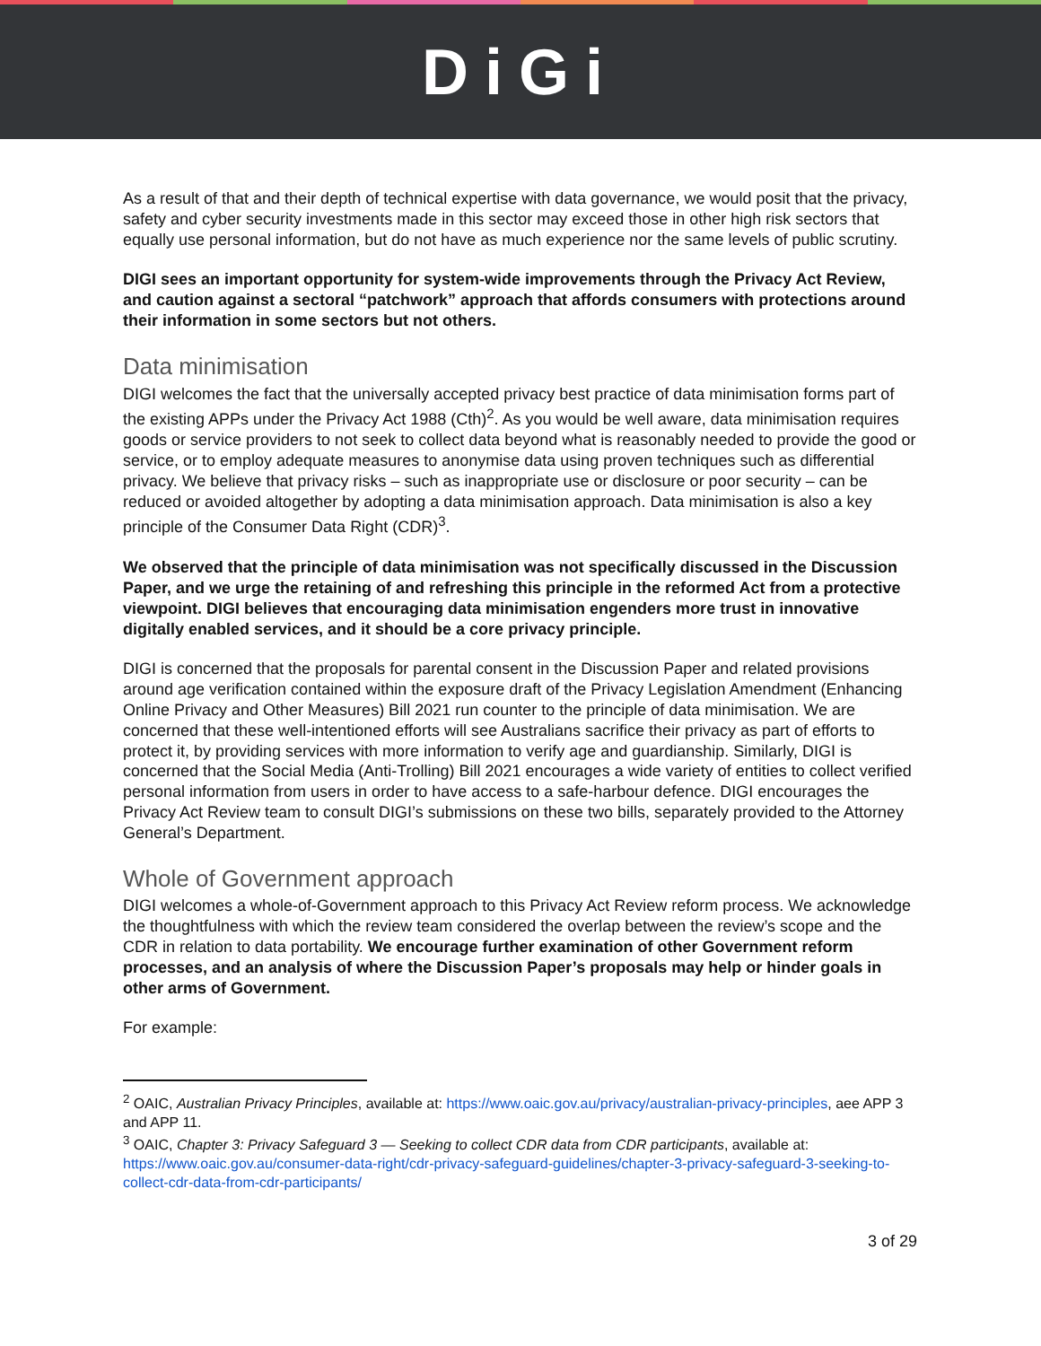DiGi
As a result of that and their depth of technical expertise with data governance, we would posit that the privacy, safety and cyber security investments made in this sector may exceed those in other high risk sectors that equally use personal information, but do not have as much experience nor the same levels of public scrutiny.
DIGI sees an important opportunity for system-wide improvements through the Privacy Act Review, and caution against a sectoral “patchwork” approach that affords consumers with protections around their information in some sectors but not others.
Data minimisation
DIGI welcomes the fact that the universally accepted privacy best practice of data minimisation forms part of the existing APPs under the Privacy Act 1988 (Cth)<sup>2</sup>. As you would be well aware, data minimisation requires goods or service providers to not seek to collect data beyond what is reasonably needed to provide the good or service, or to employ adequate measures to anonymise data using proven techniques such as differential privacy. We believe that privacy risks – such as inappropriate use or disclosure or poor security – can be reduced or avoided altogether by adopting a data minimisation approach. Data minimisation is also a key principle of the Consumer Data Right (CDR)<sup>3</sup>.
We observed that the principle of data minimisation was not specifically discussed in the Discussion Paper, and we urge the retaining of and refreshing this principle in the reformed Act from a protective viewpoint. DIGI believes that encouraging data minimisation engenders more trust in innovative digitally enabled services, and it should be a core privacy principle.
DIGI is concerned that the proposals for parental consent in the Discussion Paper and related provisions around age verification contained within the exposure draft of the Privacy Legislation Amendment (Enhancing Online Privacy and Other Measures) Bill 2021 run counter to the principle of data minimisation. We are concerned that these well-intentioned efforts will see Australians sacrifice their privacy as part of efforts to protect it, by providing services with more information to verify age and guardianship. Similarly, DIGI is concerned that the Social Media (Anti-Trolling) Bill 2021 encourages a wide variety of entities to collect verified personal information from users in order to have access to a safe-harbour defence. DIGI encourages the Privacy Act Review team to consult DIGI’s submissions on these two bills, separately provided to the Attorney General’s Department.
Whole of Government approach
DIGI welcomes a whole-of-Government approach to this Privacy Act Review reform process. We acknowledge the thoughtfulness with which the review team considered the overlap between the review’s scope and the CDR in relation to data portability. We encourage further examination of other Government reform processes, and an analysis of where the Discussion Paper’s proposals may help or hinder goals in other arms of Government.
For example:
<sup>2</sup> OAIC, Australian Privacy Principles, available at: https://www.oaic.gov.au/privacy/australian-privacy-principles, aee APP 3 and APP 11.
<sup>3</sup> OAIC, Chapter 3: Privacy Safeguard 3 — Seeking to collect CDR data from CDR participants, available at: https://www.oaic.gov.au/consumer-data-right/cdr-privacy-safeguard-guidelines/chapter-3-privacy-safeguard-3-seeking-to-collect-cdr-data-from-cdr-participants/
3 of 29